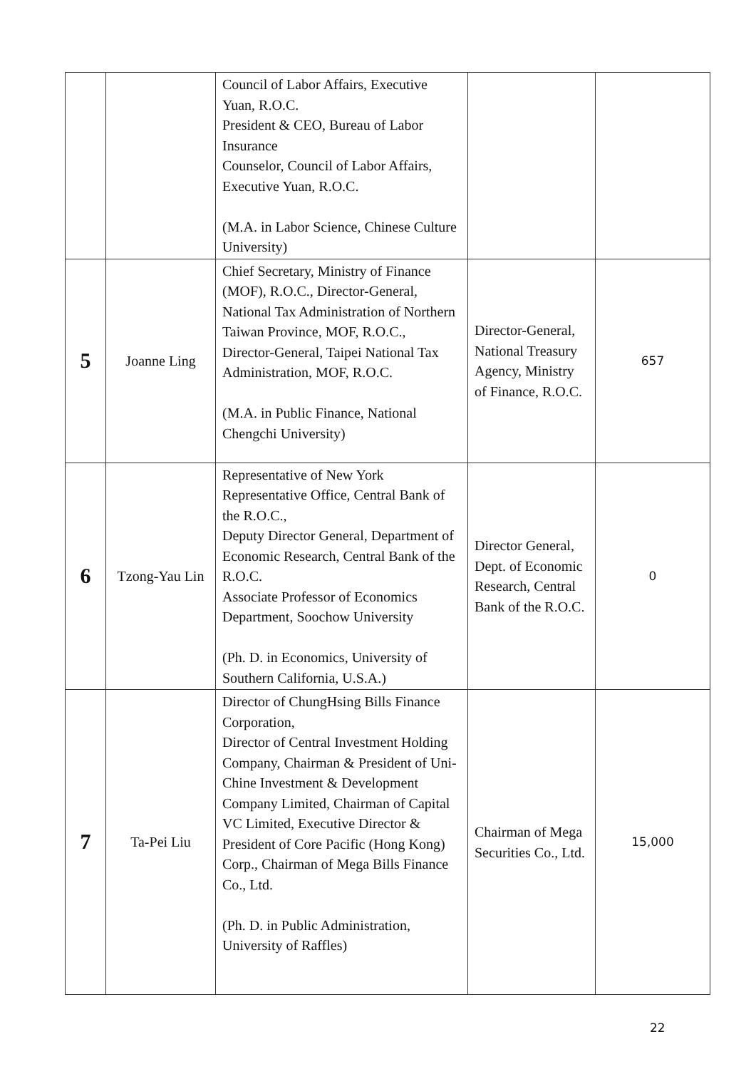| | | Council of Labor Affairs, Executive Yuan, R.O.C. President & CEO, Bureau of Labor Insurance Counselor, Council of Labor Affairs, Executive Yuan, R.O.C. (M.A. in Labor Science, Chinese Culture University) | | |
| 5 | Joanne Ling | Chief Secretary, Ministry of Finance (MOF), R.O.C., Director-General, National Tax Administration of Northern Taiwan Province, MOF, R.O.C., Director-General, Taipei National Tax Administration, MOF, R.O.C. (M.A. in Public Finance, National Chengchi University) | Director-General, National Treasury Agency, Ministry of Finance, R.O.C. | 657 |
| 6 | Tzong-Yau Lin | Representative of New York Representative Office, Central Bank of the R.O.C., Deputy Director General, Department of Economic Research, Central Bank of the R.O.C. Associate Professor of Economics Department, Soochow University (Ph. D. in Economics, University of Southern California, U.S.A.) | Director General, Dept. of Economic Research, Central Bank of the R.O.C. | 0 |
| 7 | Ta-Pei Liu | Director of ChungHsing Bills Finance Corporation, Director of Central Investment Holding Company, Chairman & President of Uni-Chine Investment & Development Company Limited, Chairman of Capital VC Limited, Executive Director & President of Core Pacific (Hong Kong) Corp., Chairman of Mega Bills Finance Co., Ltd. (Ph. D. in Public Administration, University of Raffles) | Chairman of Mega Securities Co., Ltd. | 15,000 |
22